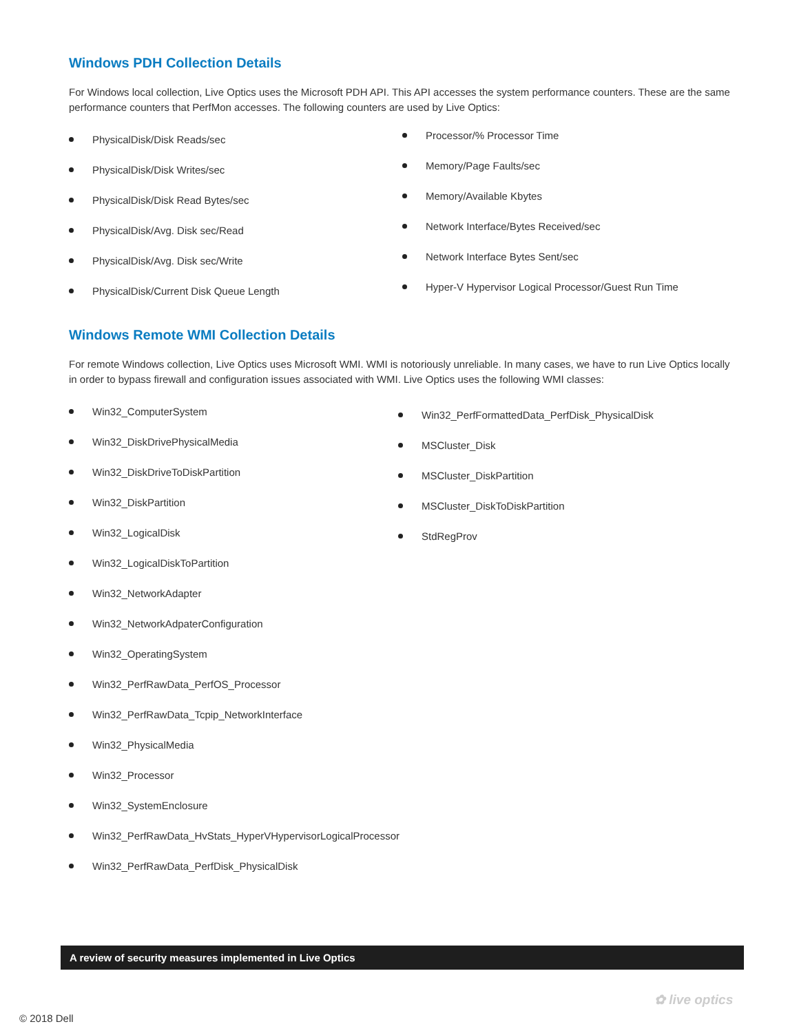Windows PDH Collection Details
For Windows local collection, Live Optics uses the Microsoft PDH API. This API accesses the system performance counters. These are the same performance counters that PerfMon accesses. The following counters are used by Live Optics:
PhysicalDisk/Disk Reads/sec
PhysicalDisk/Disk Writes/sec
PhysicalDisk/Disk Read Bytes/sec
PhysicalDisk/Avg. Disk sec/Read
PhysicalDisk/Avg. Disk sec/Write
PhysicalDisk/Current Disk Queue Length
Processor/% Processor Time
Memory/Page Faults/sec
Memory/Available Kbytes
Network Interface/Bytes Received/sec
Network Interface Bytes Sent/sec
Hyper-V Hypervisor Logical Processor/Guest Run Time
Windows Remote WMI Collection Details
For remote Windows collection, Live Optics uses Microsoft WMI. WMI is notoriously unreliable. In many cases, we have to run Live Optics locally in order to bypass firewall and configuration issues associated with WMI. Live Optics uses the following WMI classes:
Win32_ComputerSystem
Win32_DiskDrivePhysicalMedia
Win32_DiskDriveToDiskPartition
Win32_DiskPartition
Win32_LogicalDisk
Win32_LogicalDiskToPartition
Win32_NetworkAdapter
Win32_NetworkAdpaterConfiguration
Win32_OperatingSystem
Win32_PerfRawData_PerfOS_Processor
Win32_PerfRawData_Tcpip_NetworkInterface
Win32_PhysicalMedia
Win32_Processor
Win32_SystemEnclosure
Win32_PerfRawData_HvStats_HyperVHypervisorLogicalProcessor
Win32_PerfRawData_PerfDisk_PhysicalDisk
Win32_PerfFormattedData_PerfDisk_PhysicalDisk
MSCluster_Disk
MSCluster_DiskPartition
MSCluster_DiskToDiskPartition
StdRegProv
A review of security measures implemented in Live Optics
✿ live optics
© 2018 Dell